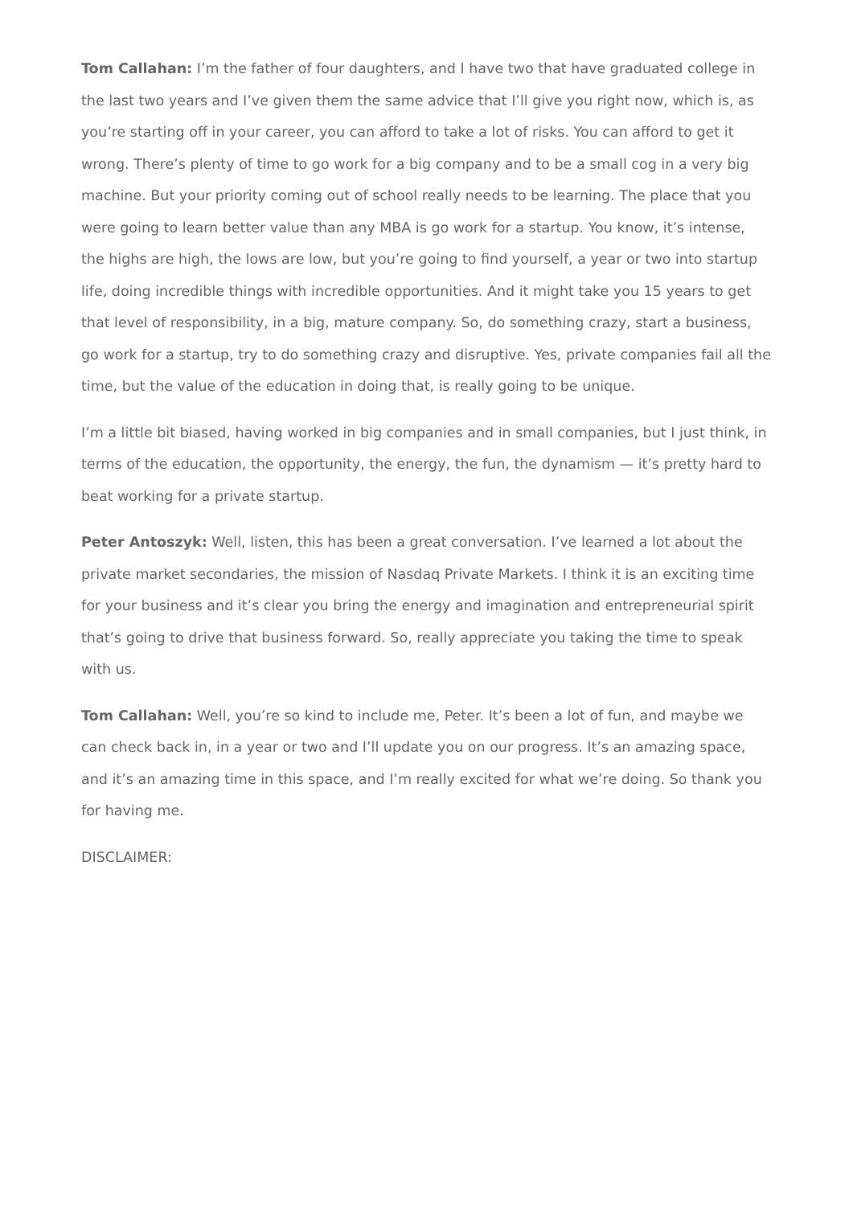Tom Callahan: I’m the father of four daughters, and I have two that have graduated college in the last two years and I’ve given them the same advice that I’ll give you right now, which is, as you’re starting off in your career, you can afford to take a lot of risks. You can afford to get it wrong. There’s plenty of time to go work for a big company and to be a small cog in a very big machine. But your priority coming out of school really needs to be learning. The place that you were going to learn better value than any MBA is go work for a startup. You know, it’s intense, the highs are high, the lows are low, but you’re going to find yourself, a year or two into startup life, doing incredible things with incredible opportunities. And it might take you 15 years to get that level of responsibility, in a big, mature company. So, do something crazy, start a business, go work for a startup, try to do something crazy and disruptive. Yes, private companies fail all the time, but the value of the education in doing that, is really going to be unique.
I’m a little bit biased, having worked in big companies and in small companies, but I just think, in terms of the education, the opportunity, the energy, the fun, the dynamism — it’s pretty hard to beat working for a private startup.
Peter Antoszyk: Well, listen, this has been a great conversation. I’ve learned a lot about the private market secondaries, the mission of Nasdaq Private Markets. I think it is an exciting time for your business and it’s clear you bring the energy and imagination and entrepreneurial spirit that’s going to drive that business forward. So, really appreciate you taking the time to speak with us.
Tom Callahan: Well, you’re so kind to include me, Peter. It’s been a lot of fun, and maybe we can check back in, in a year or two and I’ll update you on our progress. It’s an amazing space, and it’s an amazing time in this space, and I’m really excited for what we’re doing. So thank you for having me.
DISCLAIMER: